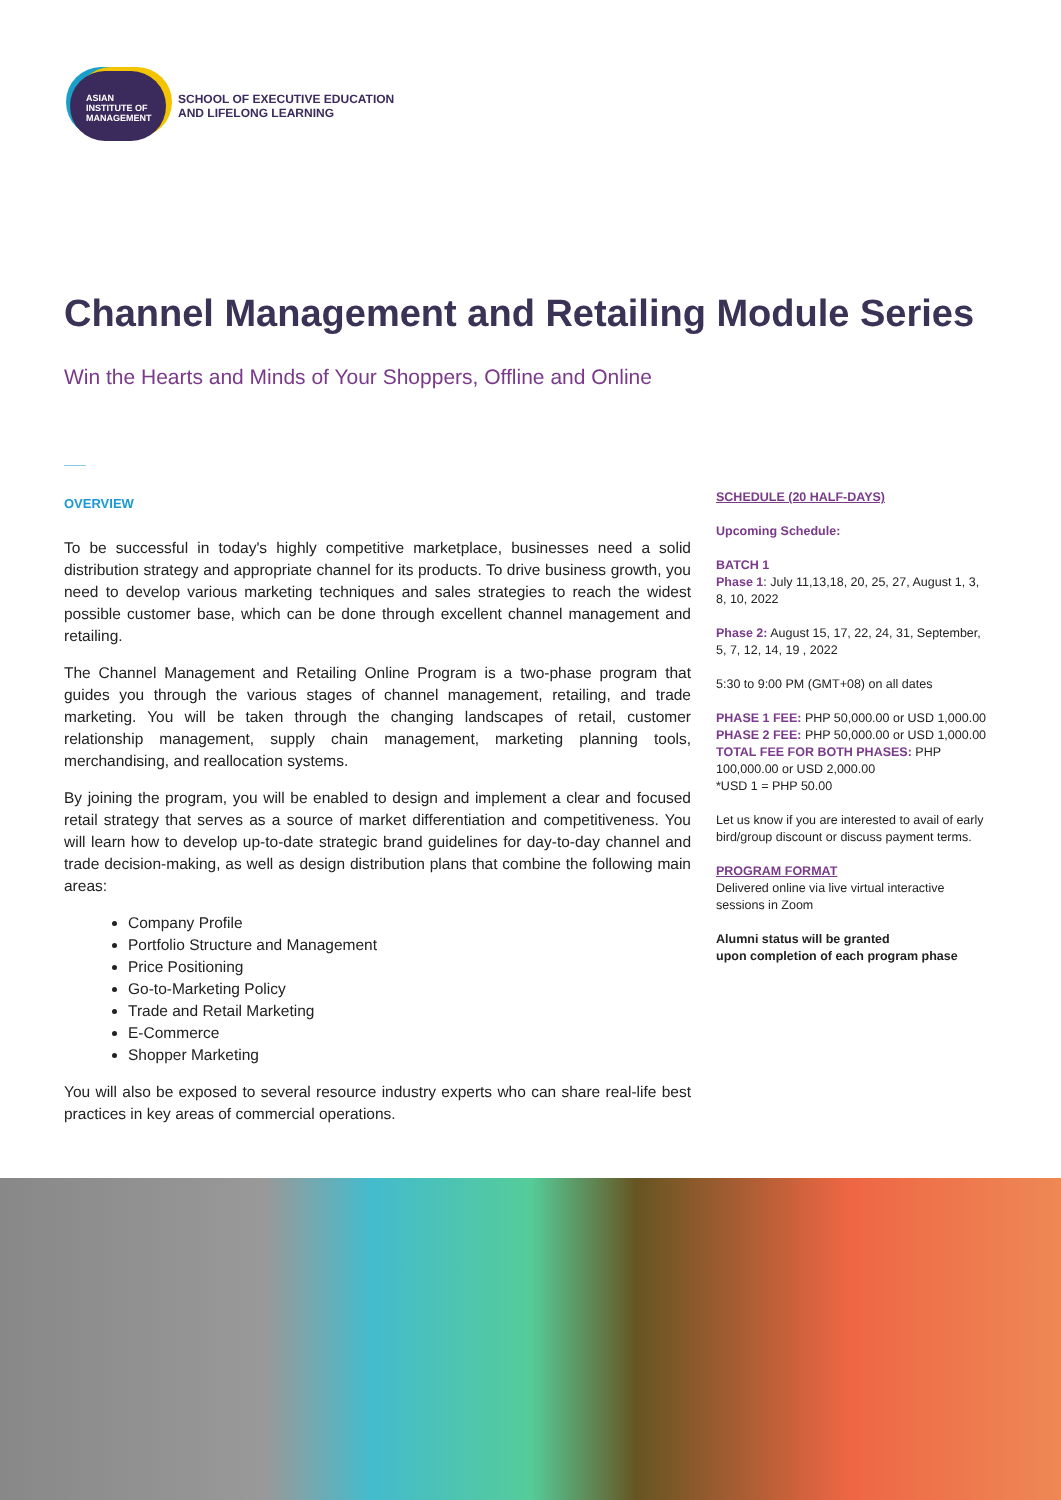ASIAN
INSTITUTE OF
MANAGEMENT
SCHOOL OF EXECUTIVE EDUCATION
AND LIFELONG LEARNING
Channel Management and Retailing Module Series
Win the Hearts and Minds of Your Shoppers, Offline and Online
___
OVERVIEW
To be successful in today's highly competitive marketplace, businesses need a solid distribution strategy and appropriate channel for its products. To drive business growth, you need to develop various marketing techniques and sales strategies to reach the widest possible customer base, which can be done through excellent channel management and retailing.
The Channel Management and Retailing Online Program is a two-phase program that guides you through the various stages of channel management, retailing, and trade marketing. You will be taken through the changing landscapes of retail, customer relationship management, supply chain management, marketing planning tools, merchandising, and reallocation systems.
By joining the program, you will be enabled to design and implement a clear and focused retail strategy that serves as a source of market differentiation and competitiveness. You will learn how to develop up-to-date strategic brand guidelines for day-to-day channel and trade decision-making, as well as design distribution plans that combine the following main areas:
Company Profile
Portfolio Structure and Management
Price Positioning
Go-to-Marketing Policy
Trade and Retail Marketing
E-Commerce
Shopper Marketing
You will also be exposed to several resource industry experts who can share real-life best practices in key areas of commercial operations.
SCHEDULE (20 HALF-DAYS)
Upcoming Schedule:
BATCH 1
Phase 1: July 11,13,18, 20, 25, 27, August 1, 3, 8, 10, 2022
Phase 2: August 15, 17, 22, 24, 31, September, 5, 7, 12, 14, 19 , 2022
5:30 to 9:00 PM (GMT+08) on all dates
PHASE 1 FEE: PHP 50,000.00 or USD 1,000.00
PHASE 2 FEE: PHP 50,000.00 or USD 1,000.00
TOTAL FEE FOR BOTH PHASES: PHP 100,000.00 or USD 2,000.00
*USD 1 = PHP 50.00
Let us know if you are interested to avail of early bird/group discount or discuss payment terms.
PROGRAM FORMAT
Delivered online via live virtual interactive sessions in Zoom
Alumni status will be granted
upon completion of each program phase